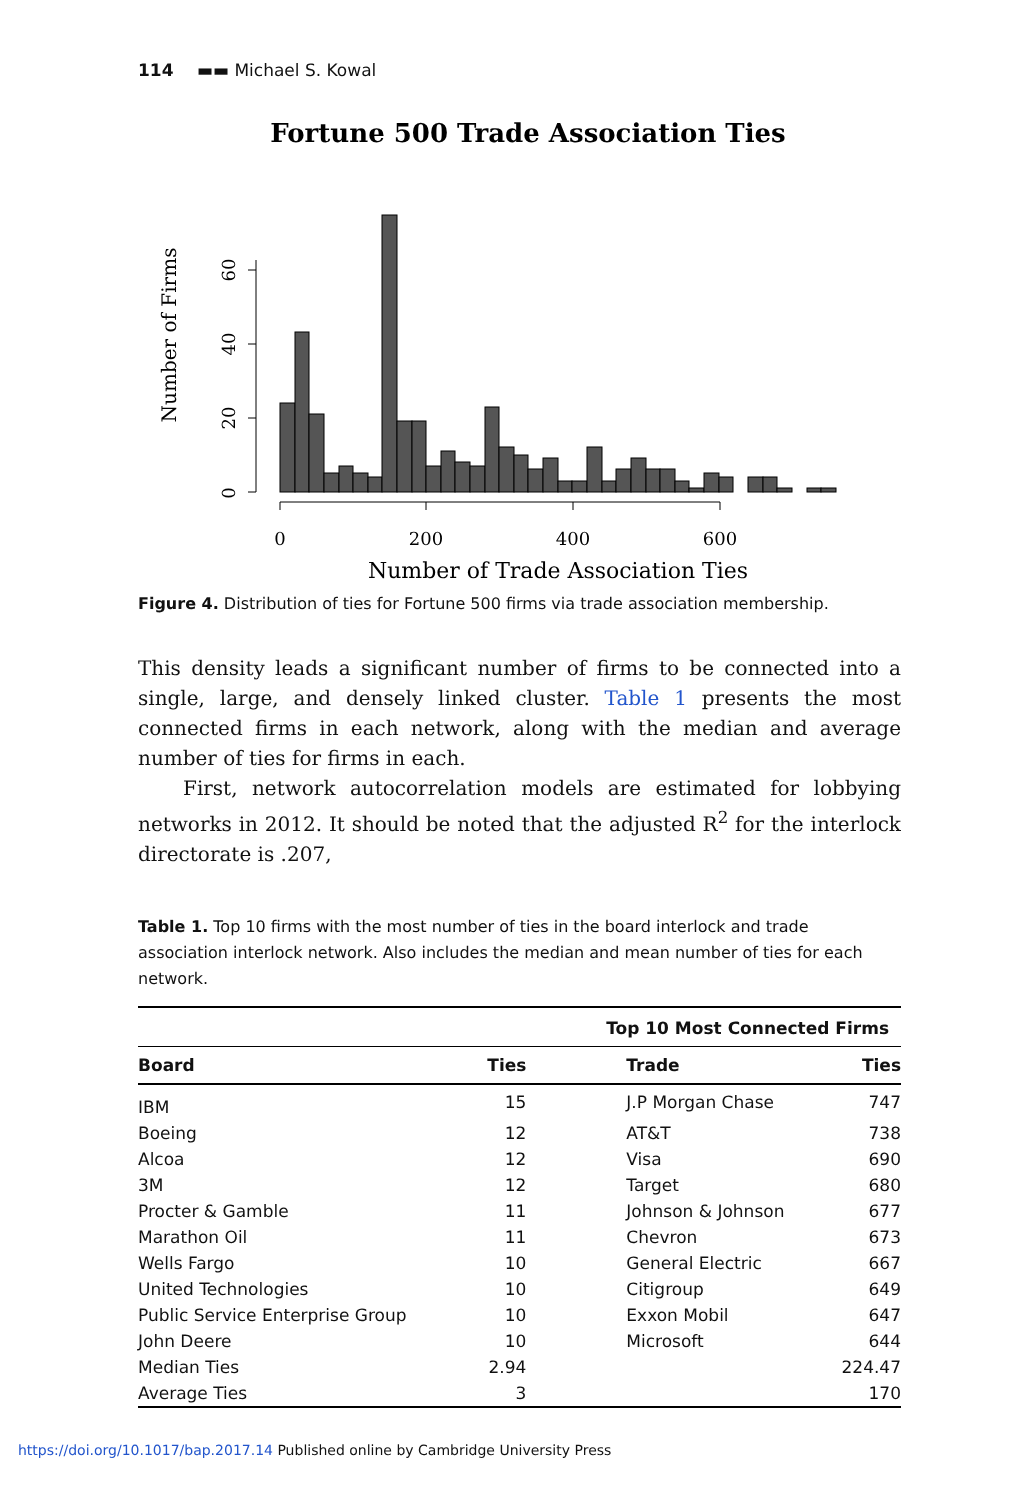114 ▬▬ Michael S. Kowal
Fortune 500 Trade Association Ties
Number of Firms
0
20
40
60
0
200
400
600
Number of Trade Association Ties
Figure 4. Distribution of ties for Fortune 500 firms via trade association membership.
This density leads a significant number of firms to be connected into a single, large, and densely linked cluster. Table 1 presents the most connected firms in each network, along with the median and average number of ties for firms in each.
First, network autocorrelation models are estimated for lobbying networks in 2012. It should be noted that the adjusted R<sup>2</sup> for the interlock directorate is .207,
Table 1. Top 10 firms with the most number of ties in the board interlock and trade association interlock network. Also includes the median and mean number of ties for each network.
| Top 10 Most Connected Firms | | | | |
| --- | --- | --- | --- | --- |
| Board | Ties | | Trade | Ties |
| IBM | 15 | | J.P Morgan Chase | 747 |
| Boeing | 12 | | AT&T | 738 |
| Alcoa | 12 | | Visa | 690 |
| 3M | 12 | | Target | 680 |
| Procter & Gamble | 11 | | Johnson & Johnson | 677 |
| Marathon Oil | 11 | | Chevron | 673 |
| Wells Fargo | 10 | | General Electric | 667 |
| United Technologies | 10 | | Citigroup | 649 |
| Public Service Enterprise Group | 10 | | Exxon Mobil | 647 |
| John Deere | 10 | | Microsoft | 644 |
| Median Ties | 2.94 | | | 224.47 |
| Average Ties | 3 | | | 170 |
https://doi.org/10.1017/bap.2017.14 Published online by Cambridge University Press